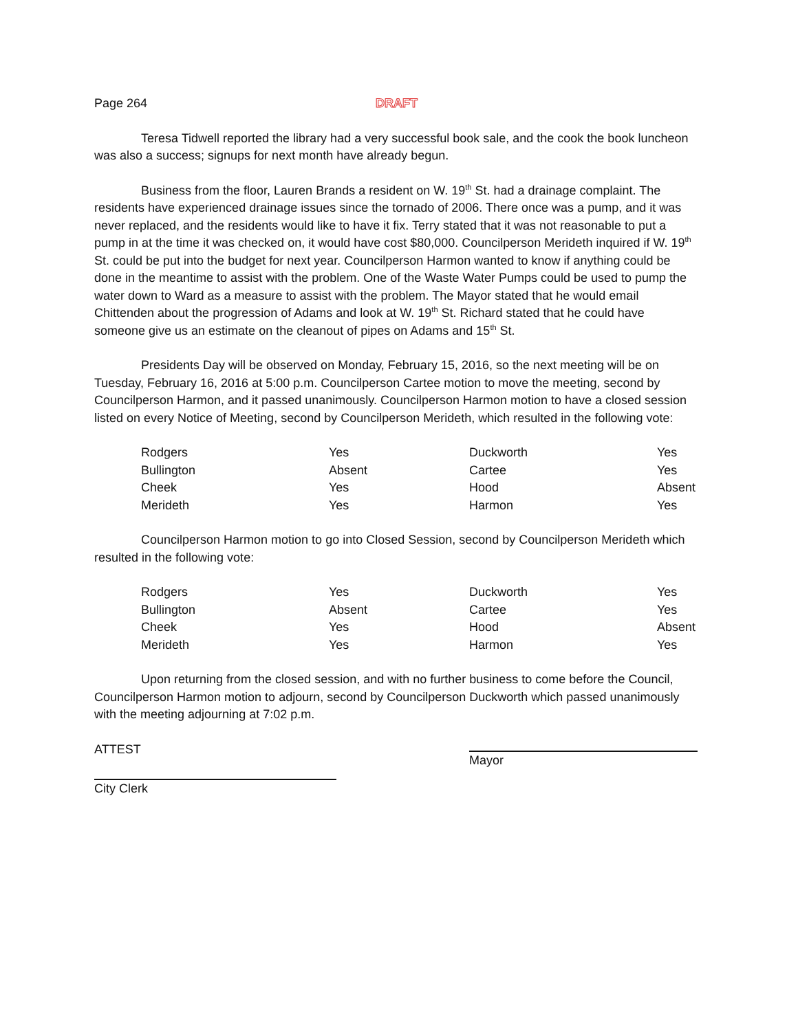Page 264 DRAFT
Teresa Tidwell reported the library had a very successful book sale, and the cook the book luncheon was also a success; signups for next month have already begun.
Business from the floor, Lauren Brands a resident on W. 19<sup>th</sup> St. had a drainage complaint. The residents have experienced drainage issues since the tornado of 2006. There once was a pump, and it was never replaced, and the residents would like to have it fix. Terry stated that it was not reasonable to put a pump in at the time it was checked on, it would have cost $80,000. Councilperson Merideth inquired if W. 19<sup>th</sup> St. could be put into the budget for next year. Councilperson Harmon wanted to know if anything could be done in the meantime to assist with the problem. One of the Waste Water Pumps could be used to pump the water down to Ward as a measure to assist with the problem. The Mayor stated that he would email Chittenden about the progression of Adams and look at W. 19<sup>th</sup> St. Richard stated that he could have someone give us an estimate on the cleanout of pipes on Adams and 15<sup>th</sup> St.
Presidents Day will be observed on Monday, February 15, 2016, so the next meeting will be on Tuesday, February 16, 2016 at 5:00 p.m. Councilperson Cartee motion to move the meeting, second by Councilperson Harmon, and it passed unanimously. Councilperson Harmon motion to have a closed session listed on every Notice of Meeting, second by Councilperson Merideth, which resulted in the following vote:
| Rodgers | Yes | Duckworth | Yes |
| Bullington | Absent | Cartee | Yes |
| Cheek | Yes | Hood | Absent |
| Merideth | Yes | Harmon | Yes |
Councilperson Harmon motion to go into Closed Session, second by Councilperson Merideth which resulted in the following vote:
| Rodgers | Yes | Duckworth | Yes |
| Bullington | Absent | Cartee | Yes |
| Cheek | Yes | Hood | Absent |
| Merideth | Yes | Harmon | Yes |
Upon returning from the closed session, and with no further business to come before the Council, Councilperson Harmon motion to adjourn, second by Councilperson Duckworth which passed unanimously with the meeting adjourning at 7:02 p.m.
ATTEST
Mayor
City Clerk